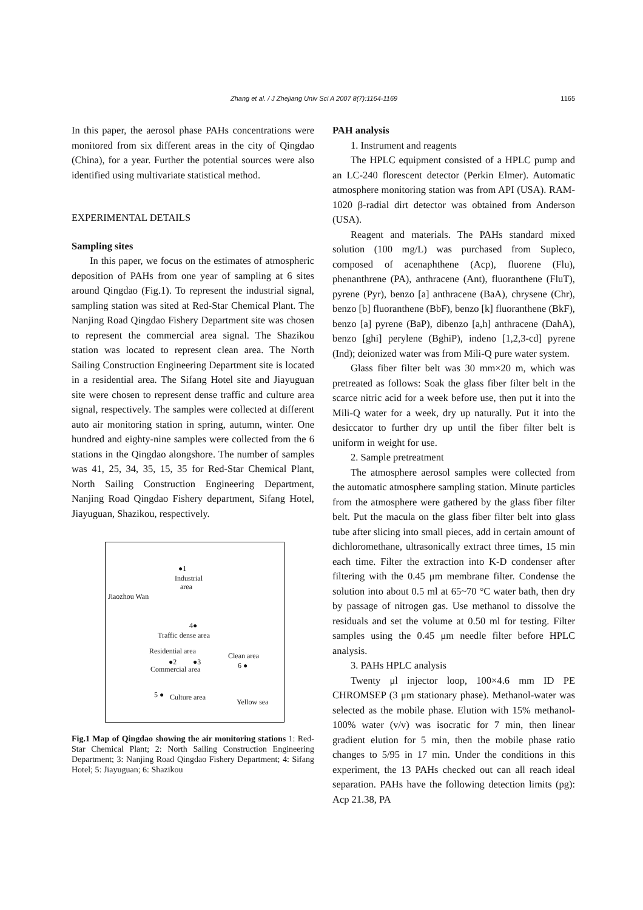Zhang et al. / J Zhejiang Univ Sci A 2007 8(7):1164-1169 1165
In this paper, the aerosol phase PAHs concentrations were monitored from six different areas in the city of Qingdao (China), for a year. Further the potential sources were also identified using multivariate statistical method.
EXPERIMENTAL DETAILS
Sampling sites
In this paper, we focus on the estimates of atmospheric deposition of PAHs from one year of sampling at 6 sites around Qingdao (Fig.1). To represent the industrial signal, sampling station was sited at Red-Star Chemical Plant. The Nanjing Road Qingdao Fishery Department site was chosen to represent the commercial area signal. The Shazikou station was located to represent clean area. The North Sailing Construction Engineering Department site is located in a residential area. The Sifang Hotel site and Jiayuguan site were chosen to represent dense traffic and culture area signal, respectively. The samples were collected at different auto air monitoring station in spring, autumn, winter. One hundred and eighty-nine samples were collected from the 6 stations in the Qingdao alongshore. The number of samples was 41, 25, 34, 35, 15, 35 for Red-Star Chemical Plant, North Sailing Construction Engineering Department, Nanjing Road Qingdao Fishery department, Sifang Hotel, Jiayuguan, Shazikou, respectively.
●1
Industrial
area
Jiaozhou Wan
4●
Traffic dense area
Residential area
Clean area
●2 ●3 6 ● Commercial area
5 ● Culture area
Yellow sea
Fig.1 Map of Qingdao showing the air monitoring stations 1: Red-Star Chemical Plant; 2: North Sailing Construction Engineering Department; 3: Nanjing Road Qingdao Fishery Department; 4: Sifang Hotel; 5: Jiayuguan; 6: Shazikou
PAH analysis
1. Instrument and reagents
The HPLC equipment consisted of a HPLC pump and an LC-240 florescent detector (Perkin Elmer). Automatic atmosphere monitoring station was from API (USA). RAM-1020 β-radial dirt detector was obtained from Anderson (USA).
Reagent and materials. The PAHs standard mixed solution (100 mg/L) was purchased from Supleco, composed of acenaphthene (Acp), fluorene (Flu), phenanthrene (PA), anthracene (Ant), fluoranthene (FluT), pyrene (Pyr), benzo [a] anthracene (BaA), chrysene (Chr), benzo [b] fluoranthene (BbF), benzo [k] fluoranthene (BkF), benzo [a] pyrene (BaP), dibenzo [a,h] anthracene (DahA), benzo [ghi] perylene (BghiP), indeno [1,2,3-cd] pyrene (Ind); deionized water was from Mili-Q pure water system.
Glass fiber filter belt was 30 mm×20 m, which was pretreated as follows: Soak the glass fiber filter belt in the scarce nitric acid for a week before use, then put it into the Mili-Q water for a week, dry up naturally. Put it into the desiccator to further dry up until the fiber filter belt is uniform in weight for use.
2. Sample pretreatment
The atmosphere aerosol samples were collected from the automatic atmosphere sampling station. Minute particles from the atmosphere were gathered by the glass fiber filter belt. Put the macula on the glass fiber filter belt into glass tube after slicing into small pieces, add in certain amount of dichloromethane, ultrasonically extract three times, 15 min each time. Filter the extraction into K-D condenser after filtering with the 0.45 μm membrane filter. Condense the solution into about 0.5 ml at 65~70 °C water bath, then dry by passage of nitrogen gas. Use methanol to dissolve the residuals and set the volume at 0.50 ml for testing. Filter samples using the 0.45 μm needle filter before HPLC analysis.
3. PAHs HPLC analysis
Twenty μl injector loop, 100×4.6 mm ID PE CHROMSEP (3 μm stationary phase). Methanol-water was selected as the mobile phase. Elution with 15% methanol-100% water (v/v) was isocratic for 7 min, then linear gradient elution for 5 min, then the mobile phase ratio changes to 5/95 in 17 min. Under the conditions in this experiment, the 13 PAHs checked out can all reach ideal separation. PAHs have the following detection limits (pg): Acp 21.38, PA